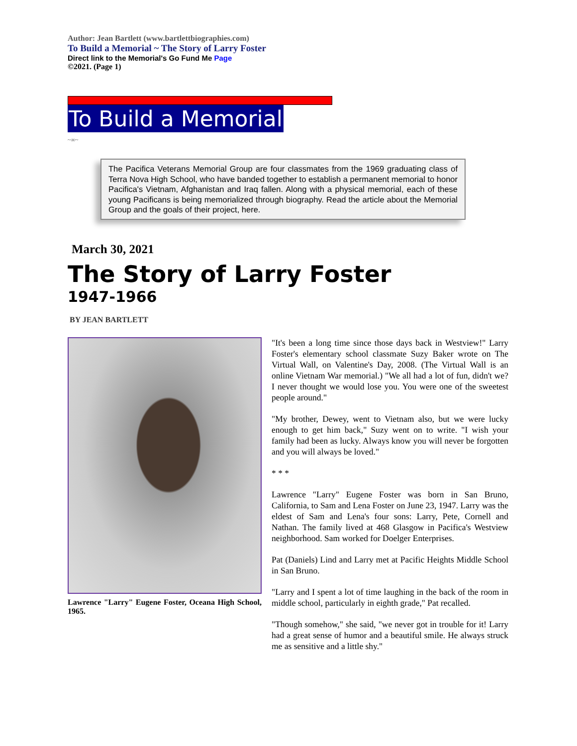Author: Jean Bartlett (www.bartlettbiographies.com)
To Build a Memorial ~ The Story of Larry Foster
Direct link to the Memorial's Go Fund Me Page
©2021. (Page 1)
To Build a Memorial
~∞~
The Pacifica Veterans Memorial Group are four classmates from the 1969 graduating class of Terra Nova High School, who have banded together to establish a permanent memorial to honor Pacifica's Vietnam, Afghanistan and Iraq fallen. Along with a physical memorial, each of these young Pacificans is being memorialized through biography. Read the article about the Memorial Group and the goals of their project, here.
March 30, 2021
The Story of Larry Foster
1947-1966
BY JEAN BARTLETT
Lawrence "Larry" Eugene Foster, Oceana High School, 1965.
"It's been a long time since those days back in Westview!" Larry Foster's elementary school classmate Suzy Baker wrote on The Virtual Wall, on Valentine's Day, 2008. (The Virtual Wall is an online Vietnam War memorial.) "We all had a lot of fun, didn't we? I never thought we would lose you. You were one of the sweetest people around."
"My brother, Dewey, went to Vietnam also, but we were lucky enough to get him back," Suzy went on to write. "I wish your family had been as lucky. Always know you will never be forgotten and you will always be loved."
* * *
Lawrence "Larry" Eugene Foster was born in San Bruno, California, to Sam and Lena Foster on June 23, 1947. Larry was the eldest of Sam and Lena's four sons: Larry, Pete, Cornell and Nathan. The family lived at 468 Glasgow in Pacifica's Westview neighborhood. Sam worked for Doelger Enterprises.
Pat (Daniels) Lind and Larry met at Pacific Heights Middle School in San Bruno.
"Larry and I spent a lot of time laughing in the back of the room in middle school, particularly in eighth grade," Pat recalled.
"Though somehow," she said, "we never got in trouble for it! Larry had a great sense of humor and a beautiful smile. He always struck me as sensitive and a little shy."